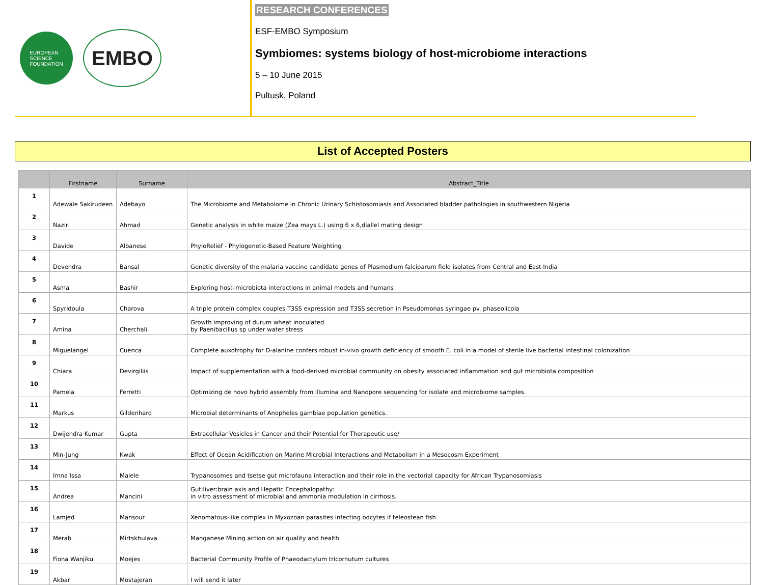EUROPEAN
SCIENCE
FOUNDATION
EMBO
RESEARCH CONFERENCES
ESF-EMBO Symposium
Symbiomes: systems biology of host-microbiome interactions
5 – 10 June 2015
Pultusk, Poland
List of Accepted Posters
| | Firstname | Surname | Abstract_Title |
| --- | --- | --- | --- |
| 1 | Adewale Sakirudeen | Adebayo | The Microbiome and Metabolome in Chronic Urinary Schistosomiasis and Associated bladder pathologies in southwestern Nigeria |
| 2 | Nazir | Ahmad | Genetic analysis in white maize (Zea mays L.) using 6 x 6,diallel mating design |
| 3 | Davide | Albanese | PhyloRelief - Phylogenetic-Based Feature Weighting |
| 4 | Devendra | Bansal | Genetic diversity of the malaria vaccine candidate genes of Plasmodium falciparum field isolates from Central and East India |
| 5 | Asma | Bashir | Exploring host–microbiota interactions in animal models and humans |
| 6 | Spyridoula | Charova | A triple protein complex couples T3SS expression and T3SS secretion in Pseudomonas syringae pv. phaseolicola |
| 7 | Amina | Cherchali | Growth improving of durum wheat inoculated by Paenibacillus sp under water stress |
| 8 | Miguelangel | Cuenca | Complete auxotrophy for D-alanine confers robust in-vivo growth deficiency of smooth E. coli in a model of sterile live bacterial intestinal colonization |
| 9 | Chiara | Devirgiliis | Impact of supplementation with a food-derived microbial community on obesity associated inflammation and gut microbiota composition |
| 10 | Pamela | Ferretti | Optimizing de novo hybrid assembly from Illumina and Nanopore sequencing for isolate and microbiome samples. |
| 11 | Markus | Gildenhard | Microbial determinants of Anopheles gambiae population genetics. |
| 12 | Dwijendra Kumar | Gupta | Extracellular Vesicles in Cancer and their Potential for Therapeutic use/ |
| 13 | Min-Jung | Kwak | Effect of Ocean Acidification on Marine Microbial Interactions and Metabolism in a Mesocosm Experiment |
| 14 | Imna Issa | Malele | Trypanosomes and tsetse gut microfauna interaction and their role in the vectorial capacity for African Trypanosomiasis |
| 15 | Andrea | Mancini | Gut:liver:brain axis and Hepatic Encephalopathy: in vitro assessment of microbial and ammonia modulation in cirrhosis. |
| 16 | Lamjed | Mansour | Xenomatous-like complex in Myxozoan parasites infecting oocytes if teleostean fish |
| 17 | Merab | Mirtskhulava | Manganese Mining action on air quality and health |
| 18 | Fiona Wanjiku | Moejes | Bacterial Community Profile of Phaeodactylum tricornutum cultures |
| 19 | Akbar | Mostajeran | I will send it later |